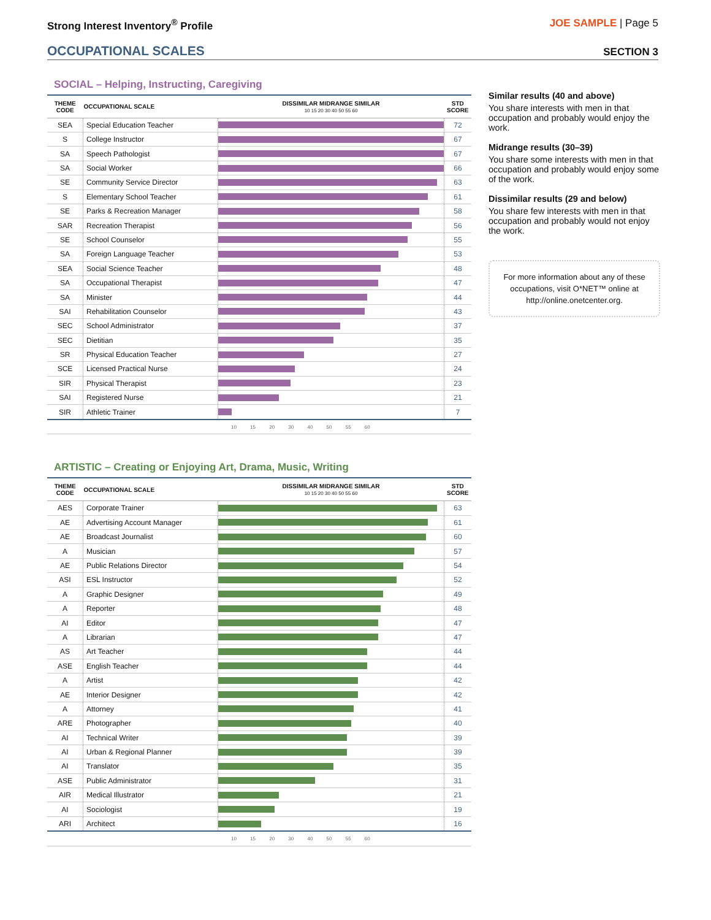Strong Interest Inventory<sup>®</sup> Profile
JOE SAMPLE | Page 5
OCCUPATIONAL SCALES
SECTION 3
SOCIAL – Helping, Instructing, Caregiving
| THEME CODE | OCCUPATIONAL SCALE | DISSIMILAR MIDRANGE SIMILAR 10 15 20 30 40 50 55 60 | STD SCORE |
| --- | --- | --- | --- |
| SEA | Special Education Teacher | | 72 |
| S | College Instructor | | 67 |
| SA | Speech Pathologist | | 67 |
| SA | Social Worker | | 66 |
| SE | Community Service Director | | 63 |
| S | Elementary School Teacher | | 61 |
| SE | Parks & Recreation Manager | | 58 |
| SAR | Recreation Therapist | | 56 |
| SE | School Counselor | | 55 |
| SA | Foreign Language Teacher | | 53 |
| SEA | Social Science Teacher | | 48 |
| SA | Occupational Therapist | | 47 |
| SA | Minister | | 44 |
| SAI | Rehabilitation Counselor | | 43 |
| SEC | School Administrator | | 37 |
| SEC | Dietitian | | 35 |
| SR | Physical Education Teacher | | 27 |
| SCE | Licensed Practical Nurse | | 24 |
| SIR | Physical Therapist | | 23 |
| SAI | Registered Nurse | | 21 |
| SIR | Athletic Trainer | | 7 |
| 10 15 20 30 40 50 55 60 | | | |
ARTISTIC – Creating or Enjoying Art, Drama, Music, Writing
| THEME CODE | OCCUPATIONAL SCALE | DISSIMILAR MIDRANGE SIMILAR 10 15 20 30 40 50 55 60 | STD SCORE |
| --- | --- | --- | --- |
| AES | Corporate Trainer | | 63 |
| AE | Advertising Account Manager | | 61 |
| AE | Broadcast Journalist | | 60 |
| A | Musician | | 57 |
| AE | Public Relations Director | | 54 |
| ASI | ESL Instructor | | 52 |
| A | Graphic Designer | | 49 |
| A | Reporter | | 48 |
| AI | Editor | | 47 |
| A | Librarian | | 47 |
| AS | Art Teacher | | 44 |
| ASE | English Teacher | | 44 |
| A | Artist | | 42 |
| AE | Interior Designer | | 42 |
| A | Attorney | | 41 |
| ARE | Photographer | | 40 |
| AI | Technical Writer | | 39 |
| AI | Urban & Regional Planner | | 39 |
| AI | Translator | | 35 |
| ASE | Public Administrator | | 31 |
| AIR | Medical Illustrator | | 21 |
| AI | Sociologist | | 19 |
| ARI | Architect | | 16 |
| 10 15 20 30 40 50 55 60 | | | |
Similar results (40 and above)
You share interests with men in that occupation and probably would enjoy the work.
Midrange results (30–39)
You share some interests with men in that occupation and probably would enjoy some of the work.
Dissimilar results (29 and below)
You share few interests with men in that occupation and probably would not enjoy the work.
For more information about any of these occupations, visit O*NET™ online at http://online.onetcenter.org.